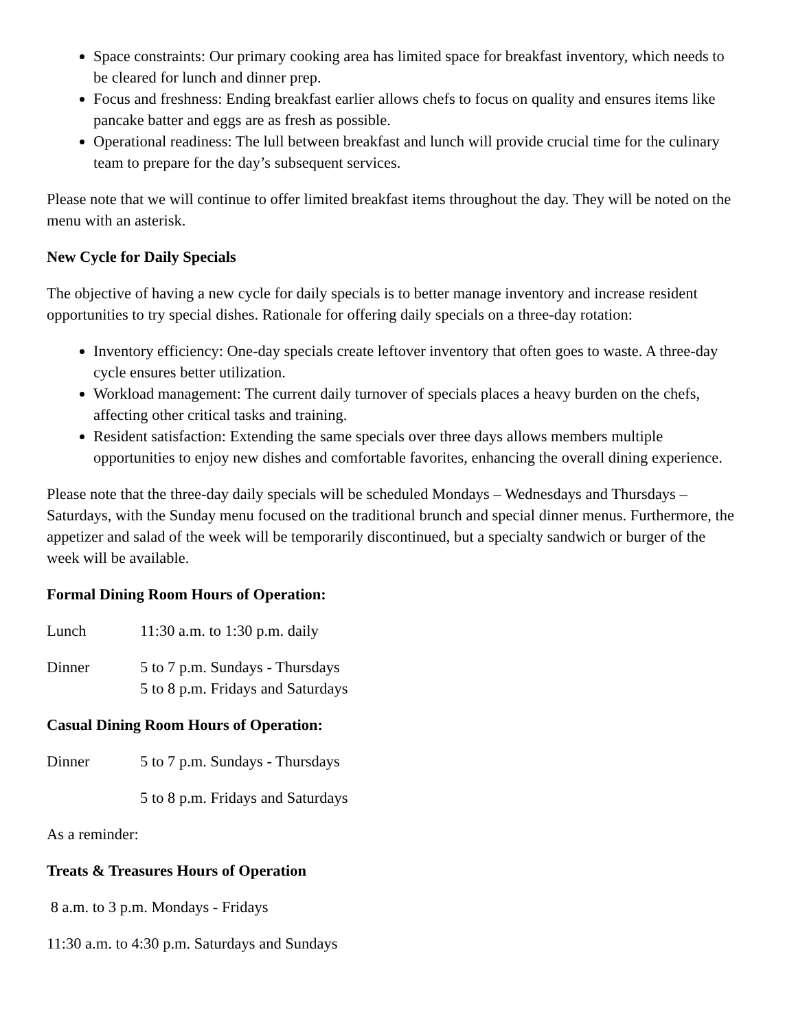Space constraints: Our primary cooking area has limited space for breakfast inventory, which needs to be cleared for lunch and dinner prep.
Focus and freshness: Ending breakfast earlier allows chefs to focus on quality and ensures items like pancake batter and eggs are as fresh as possible.
Operational readiness: The lull between breakfast and lunch will provide crucial time for the culinary team to prepare for the day’s subsequent services.
Please note that we will continue to offer limited breakfast items throughout the day. They will be noted on the menu with an asterisk.
New Cycle for Daily Specials
The objective of having a new cycle for daily specials is to better manage inventory and increase resident opportunities to try special dishes. Rationale for offering daily specials on a three-day rotation:
Inventory efficiency: One-day specials create leftover inventory that often goes to waste. A three-day cycle ensures better utilization.
Workload management: The current daily turnover of specials places a heavy burden on the chefs, affecting other critical tasks and training.
Resident satisfaction: Extending the same specials over three days allows members multiple opportunities to enjoy new dishes and comfortable favorites, enhancing the overall dining experience.
Please note that the three-day daily specials will be scheduled Mondays – Wednesdays and Thursdays – Saturdays, with the Sunday menu focused on the traditional brunch and special dinner menus. Furthermore, the appetizer and salad of the week will be temporarily discontinued, but a specialty sandwich or burger of the week will be available.
Formal Dining Room Hours of Operation:
Lunch 11:30 a.m. to 1:30 p.m. daily
Dinner 5 to 7 p.m. Sundays - Thursdays
5 to 8 p.m. Fridays and Saturdays
Casual Dining Room Hours of Operation:
Dinner 5 to 7 p.m. Sundays - Thursdays
5 to 8 p.m. Fridays and Saturdays
As a reminder:
Treats & Treasures Hours of Operation
8 a.m. to 3 p.m. Mondays - Fridays
11:30 a.m. to 4:30 p.m. Saturdays and Sundays